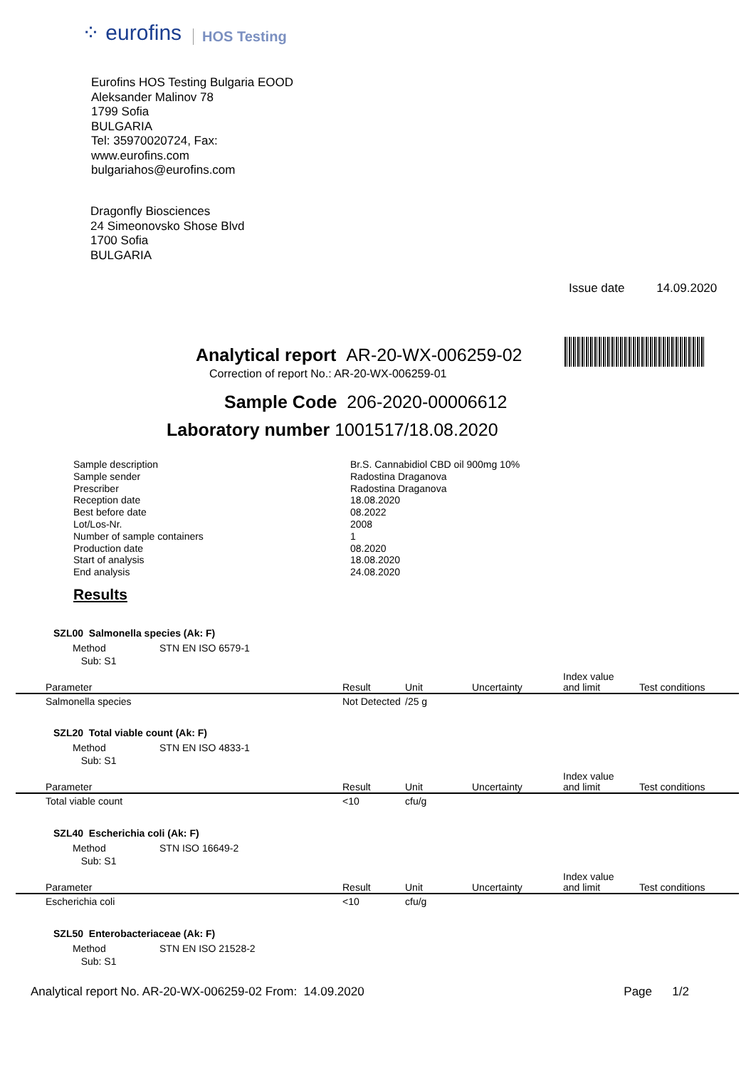⁘ eurofins
HOS Testing
Eurofins HOS Testing Bulgaria EOOD
Aleksander Malinov 78
1799 Sofia
BULGARIA
Tel: 35970020724, Fax:
www.eurofins.com
bulgariahos@eurofins.com
Dragonfly Biosciences
24 Simeonovsko Shose Blvd
1700 Sofia
BULGARIA
Issue date 14.09.2020
Analytical report AR-20-WX-006259-02
Correction of report No.: AR-20-WX-006259-01
Sample Code 206-2020-00006612
Laboratory number 1001517/18.08.2020
Sample description
Br.S. Cannabidiol CBD oil 900mg 10%
Sample sender
Radostina Draganova
Prescriber
Radostina Draganova
Reception date
18.08.2020
Best before date
08.2022
Lot/Los-Nr.
2008
Number of sample containers
1
Production date
08.2020
Start of analysis
18.08.2020
End analysis
24.08.2020
Results
SZL00 Salmonella species (Ak: F)
Method STN EN ISO 6579-1
Sub: S1
| Parameter | Result | Unit | Uncertainty | Index value and limit | Test conditions |
| --- | --- | --- | --- | --- | --- |
| Salmonella species | Not Detected | /25 g | | | |
SZL20 Total viable count (Ak: F)
Method STN EN ISO 4833-1
Sub: S1
| Parameter | Result | Unit | Uncertainty | Index value and limit | Test conditions |
| --- | --- | --- | --- | --- | --- |
| Total viable count | <10 | cfu/g | | | |
SZL40 Escherichia coli (Ak: F)
Method STN ISO 16649-2
Sub: S1
| Parameter | Result | Unit | Uncertainty | Index value and limit | Test conditions |
| --- | --- | --- | --- | --- | --- |
| Escherichia coli | <10 | cfu/g | | | |
SZL50 Enterobacteriaceae (Ak: F)
Method STN EN ISO 21528-2
Sub: S1
Analytical report No. AR-20-WX-006259-02 From: 14.09.2020 Page 1/2